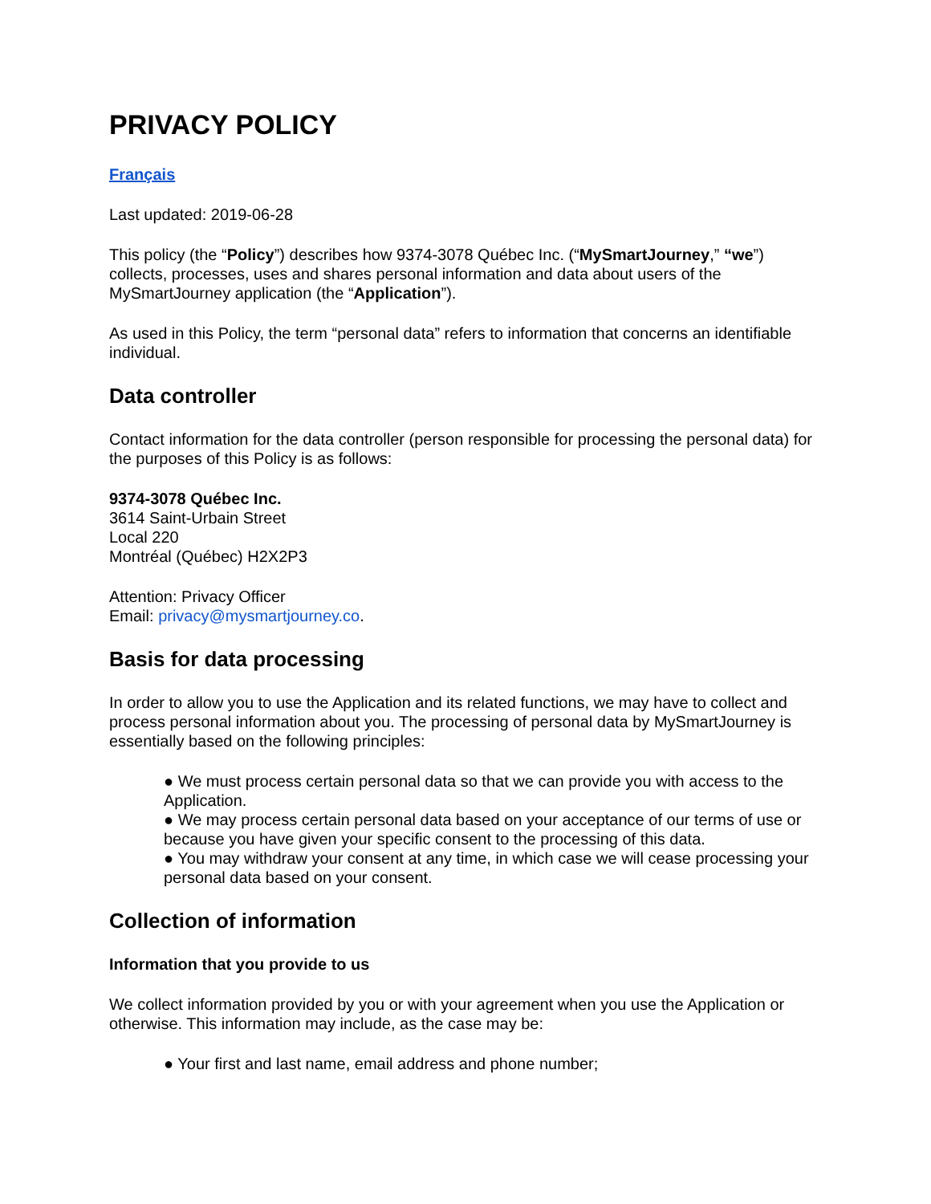PRIVACY POLICY
Français
Last updated: 2019-06-28
This policy (the “Policy”) describes how 9374-3078 Québec Inc. (“MySmartJourney,” “we”) collects, processes, uses and shares personal information and data about users of the MySmartJourney application (the “Application”).
As used in this Policy, the term “personal data” refers to information that concerns an identifiable individual.
Data controller
Contact information for the data controller (person responsible for processing the personal data) for the purposes of this Policy is as follows:
9374-3078 Québec Inc.
3614 Saint-Urbain Street
Local 220
Montréal (Québec) H2X2P3
Attention: Privacy Officer
Email: privacy@mysmartjourney.co.
Basis for data processing
In order to allow you to use the Application and its related functions, we may have to collect and process personal information about you. The processing of personal data by MySmartJourney is essentially based on the following principles:
● We must process certain personal data so that we can provide you with access to the Application.
● We may process certain personal data based on your acceptance of our terms of use or because you have given your specific consent to the processing of this data.
● You may withdraw your consent at any time, in which case we will cease processing your personal data based on your consent.
Collection of information
Information that you provide to us
We collect information provided by you or with your agreement when you use the Application or otherwise. This information may include, as the case may be:
● Your first and last name, email address and phone number;